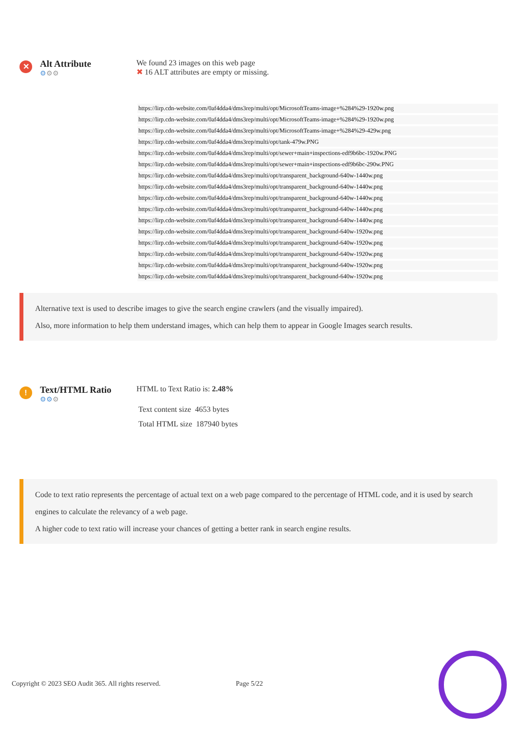✕
Alt Attribute
⚙⚙⚙
We found 23 images on this web page
✖ 16 ALT attributes are empty or missing.
| https://lirp.cdn-website.com/0af4dda4/dms3rep/multi/opt/MicrosoftTeams-image+%284%29-1920w.png |
| https://lirp.cdn-website.com/0af4dda4/dms3rep/multi/opt/MicrosoftTeams-image+%284%29-1920w.png |
| https://lirp.cdn-website.com/0af4dda4/dms3rep/multi/opt/MicrosoftTeams-image+%284%29-429w.png |
| https://lirp.cdn-website.com/0af4dda4/dms3rep/multi/opt/tank-479w.PNG |
| https://lirp.cdn-website.com/0af4dda4/dms3rep/multi/opt/sewer+main+inspections-edf9b6bc-1920w.PNG |
| https://lirp.cdn-website.com/0af4dda4/dms3rep/multi/opt/sewer+main+inspections-edf9b6bc-290w.PNG |
| https://lirp.cdn-website.com/0af4dda4/dms3rep/multi/opt/transparent_background-640w-1440w.png |
| https://lirp.cdn-website.com/0af4dda4/dms3rep/multi/opt/transparent_background-640w-1440w.png |
| https://lirp.cdn-website.com/0af4dda4/dms3rep/multi/opt/transparent_background-640w-1440w.png |
| https://lirp.cdn-website.com/0af4dda4/dms3rep/multi/opt/transparent_background-640w-1440w.png |
| https://lirp.cdn-website.com/0af4dda4/dms3rep/multi/opt/transparent_background-640w-1440w.png |
| https://lirp.cdn-website.com/0af4dda4/dms3rep/multi/opt/transparent_background-640w-1920w.png |
| https://lirp.cdn-website.com/0af4dda4/dms3rep/multi/opt/transparent_background-640w-1920w.png |
| https://lirp.cdn-website.com/0af4dda4/dms3rep/multi/opt/transparent_background-640w-1920w.png |
| https://lirp.cdn-website.com/0af4dda4/dms3rep/multi/opt/transparent_background-640w-1920w.png |
| https://lirp.cdn-website.com/0af4dda4/dms3rep/multi/opt/transparent_background-640w-1920w.png |
Alternative text is used to describe images to give the search engine crawlers (and the visually impaired).
Also, more information to help them understand images, which can help them to appear in Google Images search results.
!
Text/HTML Ratio
⚙⚙⚙
HTML to Text Ratio is: 2.48%
Text content size 4653 bytes
Total HTML size 187940 bytes
Code to text ratio represents the percentage of actual text on a web page compared to the percentage of HTML code, and it is used by search engines to calculate the relevancy of a web page.
A higher code to text ratio will increase your chances of getting a better rank in search engine results.
Copyright © 2023 SEO Audit 365. All rights reserved. Page 5/22